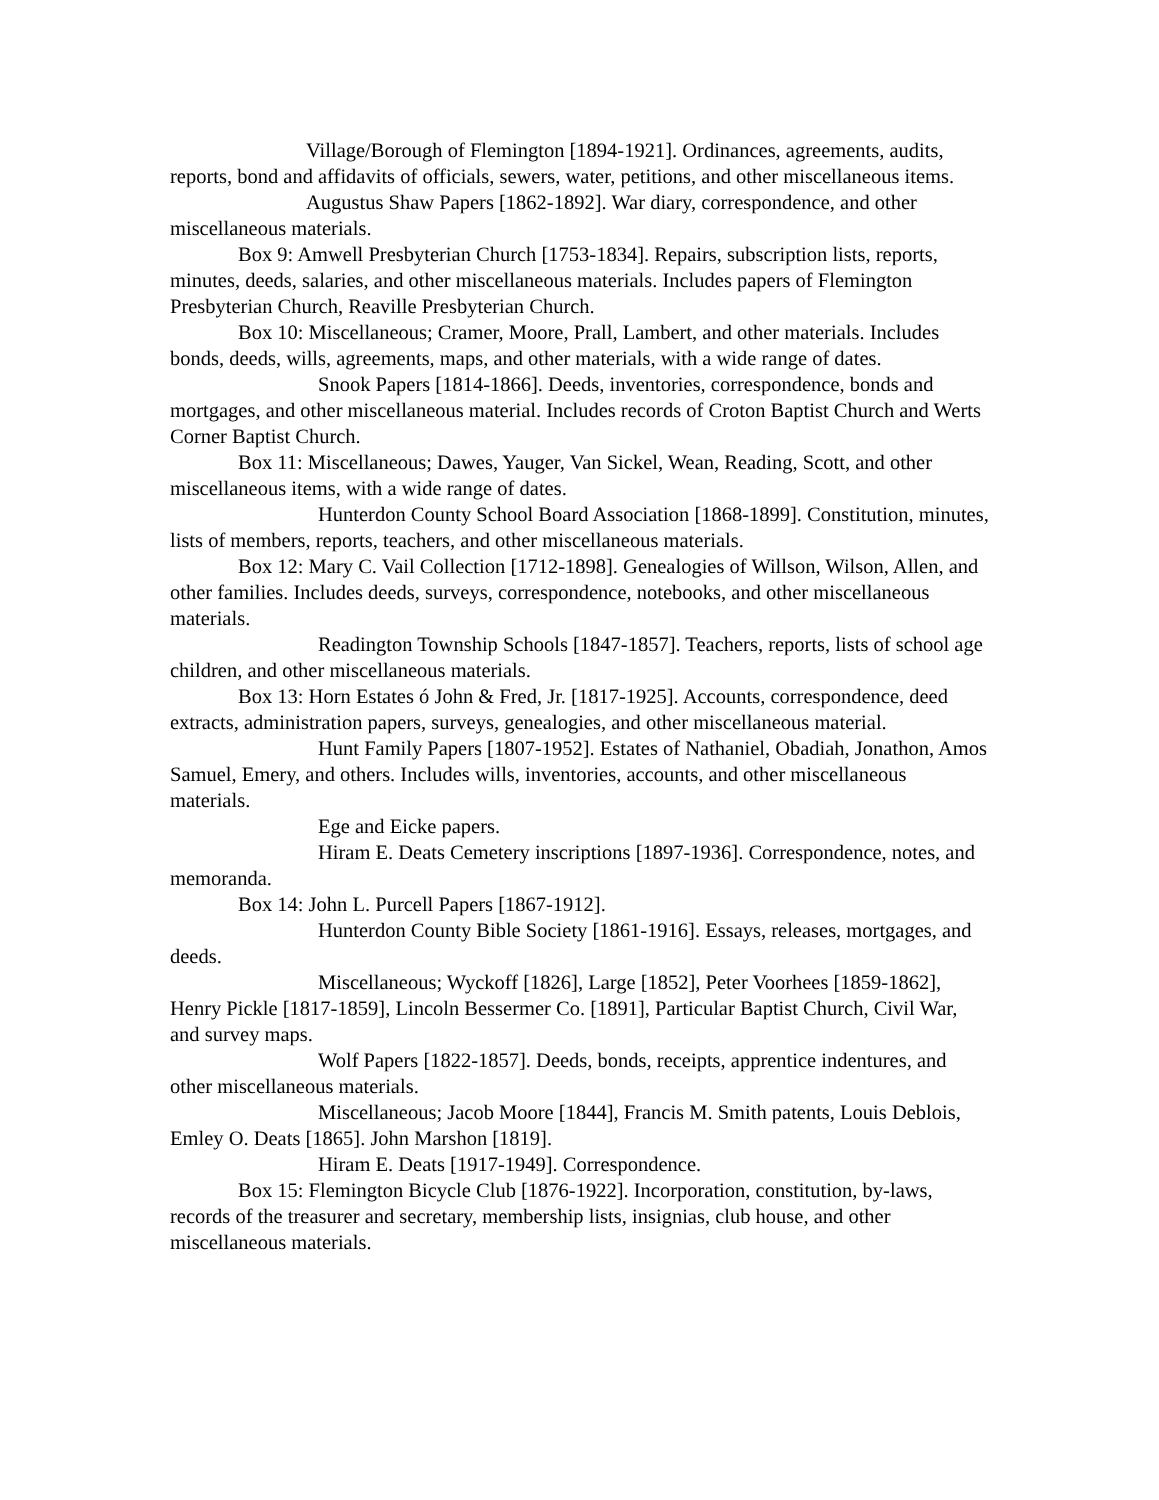Village/Borough of Flemington [1894-1921]. Ordinances, agreements, audits, reports, bond and affidavits of officials, sewers, water, petitions, and other miscellaneous items.
Augustus Shaw Papers [1862-1892]. War diary, correspondence, and other miscellaneous materials.
Box 9: Amwell Presbyterian Church [1753-1834]. Repairs, subscription lists, reports, minutes, deeds, salaries, and other miscellaneous materials. Includes papers of Flemington Presbyterian Church, Reaville Presbyterian Church.
Box 10: Miscellaneous; Cramer, Moore, Prall, Lambert, and other materials. Includes bonds, deeds, wills, agreements, maps, and other materials, with a wide range of dates.
Snook Papers [1814-1866]. Deeds, inventories, correspondence, bonds and mortgages, and other miscellaneous material. Includes records of Croton Baptist Church and Werts Corner Baptist Church.
Box 11: Miscellaneous; Dawes, Yauger, Van Sickel, Wean, Reading, Scott, and other miscellaneous items, with a wide range of dates.
Hunterdon County School Board Association [1868-1899]. Constitution, minutes, lists of members, reports, teachers, and other miscellaneous materials.
Box 12: Mary C. Vail Collection [1712-1898]. Genealogies of Willson, Wilson, Allen, and other families. Includes deeds, surveys, correspondence, notebooks, and other miscellaneous materials.
Readington Township Schools [1847-1857]. Teachers, reports, lists of school age children, and other miscellaneous materials.
Box 13: Horn Estates ó John & Fred, Jr. [1817-1925]. Accounts, correspondence, deed extracts, administration papers, surveys, genealogies, and other miscellaneous material.
Hunt Family Papers [1807-1952]. Estates of Nathaniel, Obadiah, Jonathon, Amos Samuel, Emery, and others. Includes wills, inventories, accounts, and other miscellaneous materials.
Ege and Eicke papers.
Hiram E. Deats Cemetery inscriptions [1897-1936]. Correspondence, notes, and memoranda.
Box 14: John L. Purcell Papers [1867-1912].
Hunterdon County Bible Society [1861-1916]. Essays, releases, mortgages, and deeds.
Miscellaneous; Wyckoff [1826], Large [1852], Peter Voorhees [1859-1862], Henry Pickle [1817-1859], Lincoln Bessermer Co. [1891], Particular Baptist Church, Civil War, and survey maps.
Wolf Papers [1822-1857]. Deeds, bonds, receipts, apprentice indentures, and other miscellaneous materials.
Miscellaneous; Jacob Moore [1844], Francis M. Smith patents, Louis Deblois, Emley O. Deats [1865]. John Marshon [1819].
Hiram E. Deats [1917-1949]. Correspondence.
Box 15: Flemington Bicycle Club [1876-1922]. Incorporation, constitution, by-laws, records of the treasurer and secretary, membership lists, insignias, club house, and other miscellaneous materials.